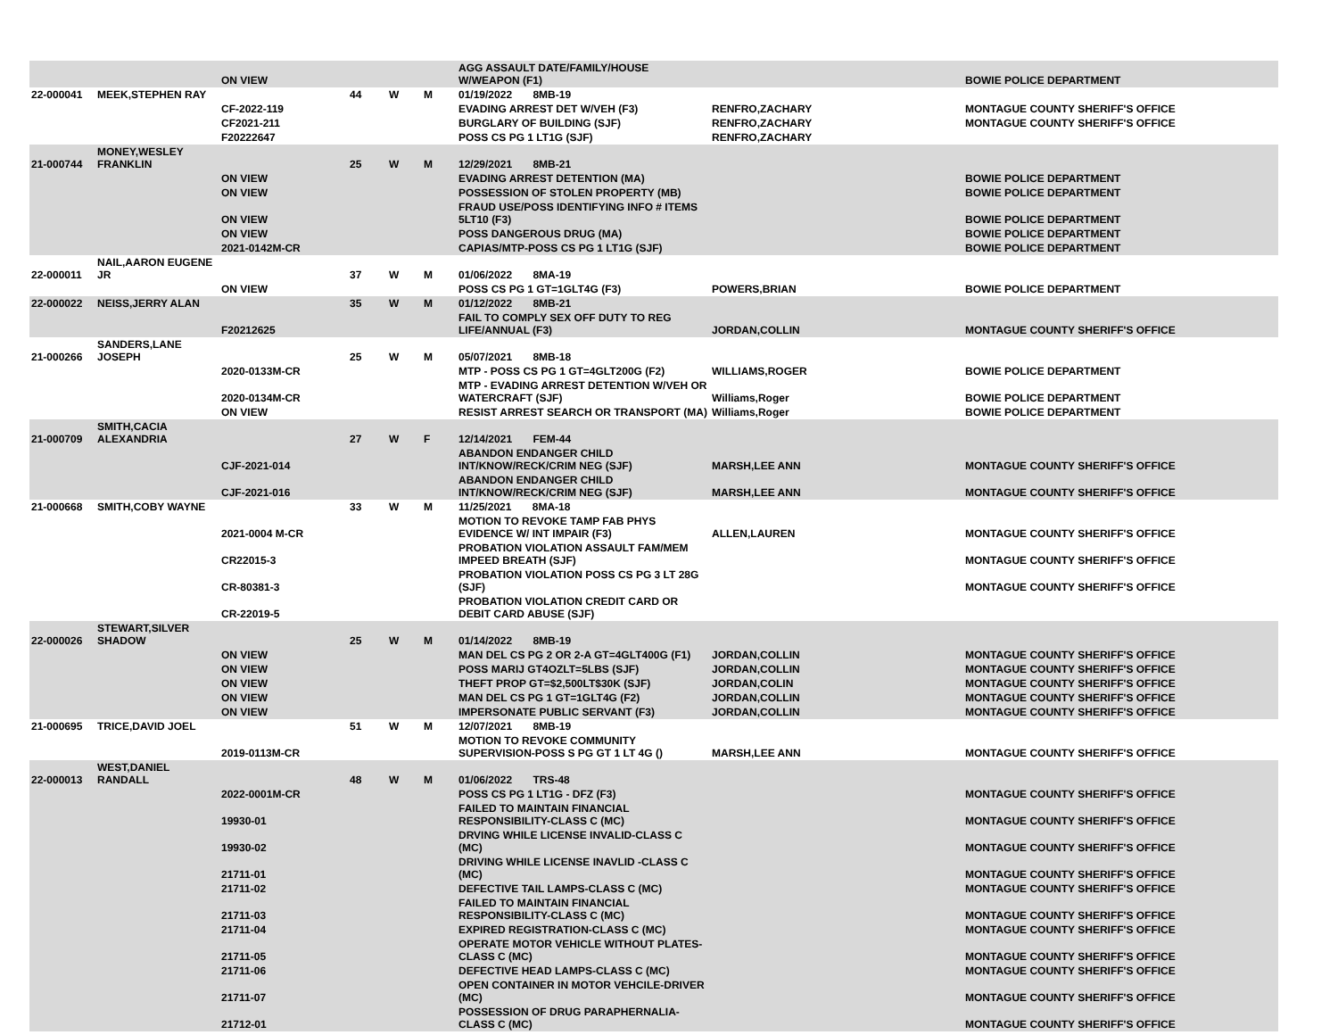| | | ON VIEW | | | | AGG ASSAULT DATE/FAMILY/HOUSE W/WEAPON (F1) | | BOWIE POLICE DEPARTMENT |
| 22-000041 | MEEK,STEPHEN RAY | | 44 | W | M | 01/19/2022 8MB-19 | | |
| | | CF-2022-119 | | | | EVADING ARREST DET W/VEH (F3) | RENFRO,ZACHARY | MONTAGUE COUNTY SHERIFF'S OFFICE |
| | | CF2021-211 | | | | BURGLARY OF BUILDING (SJF) | RENFRO,ZACHARY | MONTAGUE COUNTY SHERIFF'S OFFICE |
| | | F20222647 | | | | POSS CS PG 1 LT1G (SJF) | RENFRO,ZACHARY | |
| 21-000744 | MONEY,WESLEY FRANKLIN | | 25 | W | M | 12/29/2021 8MB-21 | | |
| | | ON VIEW | | | | EVADING ARREST DETENTION (MA) | | BOWIE POLICE DEPARTMENT |
| | | ON VIEW | | | | POSSESSION OF STOLEN PROPERTY (MB) | | BOWIE POLICE DEPARTMENT |
| | | ON VIEW | | | | FRAUD USE/POSS IDENTIFYING INFO # ITEMS 5LT10 (F3) | | BOWIE POLICE DEPARTMENT |
| | | ON VIEW | | | | POSS DANGEROUS DRUG (MA) | | BOWIE POLICE DEPARTMENT |
| | | 2021-0142M-CR | | | | CAPIAS/MTP-POSS CS PG 1 LT1G (SJF) | | BOWIE POLICE DEPARTMENT |
| 22-000011 | NAIL,AARON EUGENE JR | | 37 | W | M | 01/06/2022 8MA-19 | | |
| | | ON VIEW | | | | POSS CS PG 1 GT=1GLT4G (F3) | POWERS,BRIAN | BOWIE POLICE DEPARTMENT |
| 22-000022 | NEISS,JERRY ALAN | | 35 | W | M | 01/12/2022 8MB-21 | | |
| | | F20212625 | | | | FAIL TO COMPLY SEX OFF DUTY TO REG LIFE/ANNUAL (F3) | JORDAN,COLLIN | MONTAGUE COUNTY SHERIFF'S OFFICE |
| 21-000266 | SANDERS,LANE JOSEPH | | 25 | W | M | 05/07/2021 8MB-18 | | |
| | | 2020-0133M-CR | | | | MTP - POSS CS PG 1 GT=4GLT200G (F2) | WILLIAMS,ROGER | BOWIE POLICE DEPARTMENT |
| | | 2020-0134M-CR | | | | MTP - EVADING ARREST DETENTION W/VEH OR WATERCRAFT (SJF) | Williams,Roger | BOWIE POLICE DEPARTMENT |
| | | ON VIEW | | | | RESIST ARREST SEARCH OR TRANSPORT (MA) | Williams,Roger | BOWIE POLICE DEPARTMENT |
| 21-000709 | SMITH,CACIA ALEXANDRIA | | 27 | W | F | 12/14/2021 FEM-44 | | |
| | | CJF-2021-014 | | | | ABANDON ENDANGER CHILD INT/KNOW/RECK/CRIM NEG (SJF) | MARSH,LEE ANN | MONTAGUE COUNTY SHERIFF'S OFFICE |
| | | CJF-2021-016 | | | | ABANDON ENDANGER CHILD INT/KNOW/RECK/CRIM NEG (SJF) | MARSH,LEE ANN | MONTAGUE COUNTY SHERIFF'S OFFICE |
| 21-000668 | SMITH,COBY WAYNE | | 33 | W | M | 11/25/2021 8MA-18 | | |
| | | 2021-0004 M-CR | | | | MOTION TO REVOKE TAMP FAB PHYS EVIDENCE W/ INT IMPAIR (F3) | ALLEN,LAUREN | MONTAGUE COUNTY SHERIFF'S OFFICE |
| | | CR22015-3 | | | | PROBATION VIOLATION ASSAULT FAM/MEM IMPEED BREATH (SJF) | | MONTAGUE COUNTY SHERIFF'S OFFICE |
| | | CR-80381-3 | | | | PROBATION VIOLATION POSS CS PG 3 LT 28G (SJF) | | MONTAGUE COUNTY SHERIFF'S OFFICE |
| | | CR-22019-5 | | | | PROBATION VIOLATION CREDIT CARD OR DEBIT CARD ABUSE (SJF) | | |
| 22-000026 | STEWART,SILVER SHADOW | | 25 | W | M | 01/14/2022 8MB-19 | | |
| | | ON VIEW | | | | MAN DEL CS PG 2 OR 2-A GT=4GLT400G (F1) | JORDAN,COLLIN | MONTAGUE COUNTY SHERIFF'S OFFICE |
| | | ON VIEW | | | | POSS MARIJ GT4OZLT=5LBS (SJF) | JORDAN,COLLIN | MONTAGUE COUNTY SHERIFF'S OFFICE |
| | | ON VIEW | | | | THEFT PROP GT=$2,500LT$30K (SJF) | JORDAN,COLIN | MONTAGUE COUNTY SHERIFF'S OFFICE |
| | | ON VIEW | | | | MAN DEL CS PG 1 GT=1GLT4G (F2) | JORDAN,COLLIN | MONTAGUE COUNTY SHERIFF'S OFFICE |
| | | ON VIEW | | | | IMPERSONATE PUBLIC SERVANT (F3) | JORDAN,COLLIN | MONTAGUE COUNTY SHERIFF'S OFFICE |
| 21-000695 | TRICE,DAVID JOEL | | 51 | W | M | 12/07/2021 8MB-19 | | |
| | | 2019-0113M-CR | | | | MOTION TO REVOKE COMMUNITY SUPERVISION-POSS S PG GT 1 LT 4G () | MARSH,LEE ANN | MONTAGUE COUNTY SHERIFF'S OFFICE |
| 22-000013 | WEST,DANIEL RANDALL | | 48 | W | M | 01/06/2022 TRS-48 | | |
| | | 2022-0001M-CR | | | | POSS CS PG 1 LT1G - DFZ (F3) | | MONTAGUE COUNTY SHERIFF'S OFFICE |
| | | 19930-01 | | | | FAILED TO MAINTAIN FINANCIAL RESPONSIBILITY-CLASS C (MC) | | MONTAGUE COUNTY SHERIFF'S OFFICE |
| | | 19930-02 | | | | DRVING WHILE LICENSE INVALID-CLASS C (MC) | | MONTAGUE COUNTY SHERIFF'S OFFICE |
| | | 21711-01 | | | | DRIVING WHILE LICENSE INAVLID -CLASS C (MC) | | MONTAGUE COUNTY SHERIFF'S OFFICE |
| | | 21711-02 | | | | DEFECTIVE TAIL LAMPS-CLASS C (MC) | | MONTAGUE COUNTY SHERIFF'S OFFICE |
| | | 21711-03 | | | | FAILED TO MAINTAIN FINANCIAL RESPONSIBILITY-CLASS C (MC) | | MONTAGUE COUNTY SHERIFF'S OFFICE |
| | | 21711-04 | | | | EXPIRED REGISTRATION-CLASS C (MC) | | MONTAGUE COUNTY SHERIFF'S OFFICE |
| | | 21711-05 | | | | OPERATE MOTOR VEHICLE WITHOUT PLATES-CLASS C (MC) | | MONTAGUE COUNTY SHERIFF'S OFFICE |
| | | 21711-06 | | | | DEFECTIVE HEAD LAMPS-CLASS C (MC) | | MONTAGUE COUNTY SHERIFF'S OFFICE |
| | | 21711-07 | | | | OPEN CONTAINER IN MOTOR VEHCILE-DRIVER (MC) | | MONTAGUE COUNTY SHERIFF'S OFFICE |
| | | 21712-01 | | | | POSSESSION OF DRUG PARAPHERNALIA-CLASS C (MC) | | MONTAGUE COUNTY SHERIFF'S OFFICE |